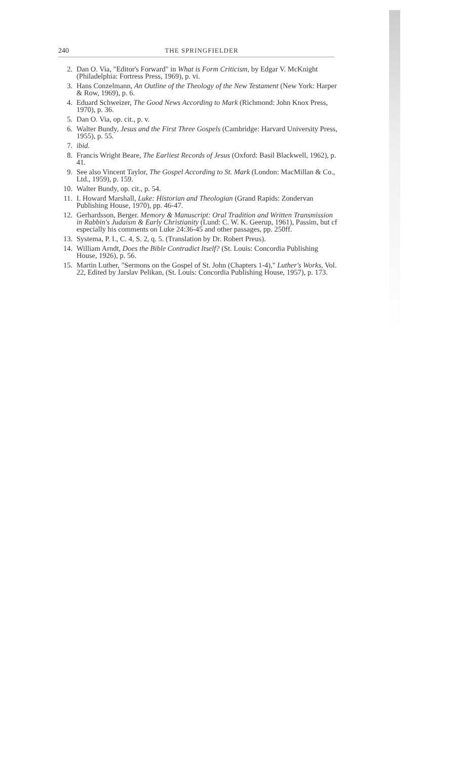240 THE SPRINGFIELDER
2. Dan O. Via, "Editor's Forward" in What is Form Criticism, by Edgar V. McKnight (Philadelphia: Fortress Press, 1969), p. vi.
3. Hans Conzelmann, An Outline of the Theology of the New Testament (New York: Harper & Row, 1969), p. 6.
4. Eduard Schweizer, The Good News According to Mark (Richmond: John Knox Press, 1970), p. 36.
5. Dan O. Via, op. cit., p. v.
6. Walter Bundy, Jesus and the First Three Gospels (Cambridge: Harvard University Press, 1955), p. 55.
7. ibid.
8. Francis Wright Beare, The Earliest Records of Jesus (Oxford: Basil Blackwell, 1962), p. 41.
9. See also Vincent Taylor, The Gospel According to St. Mark (London: MacMillan & Co., Ltd., 1959), p. 159.
10. Walter Bundy, op. cit., p. 54.
11. I. Howard Marshall, Luke: Historian and Theologian (Grand Rapids: Zondervan Publishing House, 1970), pp. 46-47.
12. Gerhardsson, Berger. Memory & Manuscript: Oral Tradition and Written Transmission in Rabbin's Judaism & Early Christianity (Lund: C. W. K. Geerup, 1961), Passim, but cf especially his comments on Luke 24:36-45 and other passages, pp. 250ff.
13. Systema, P. I., C. 4, S. 2, q. 5. (Translation by Dr. Robert Preus).
14. William Arndt, Does the Bible Contradict Itself? (St. Louis: Concordia Publishing House, 1926), p. 56.
15. Martin Luther, "Sermons on the Gospel of St. John (Chapters 1-4)," Luther's Works, Vol. 22, Edited by Jarslav Pelikan, (St. Louis: Concordia Publishing House, 1957), p. 173.